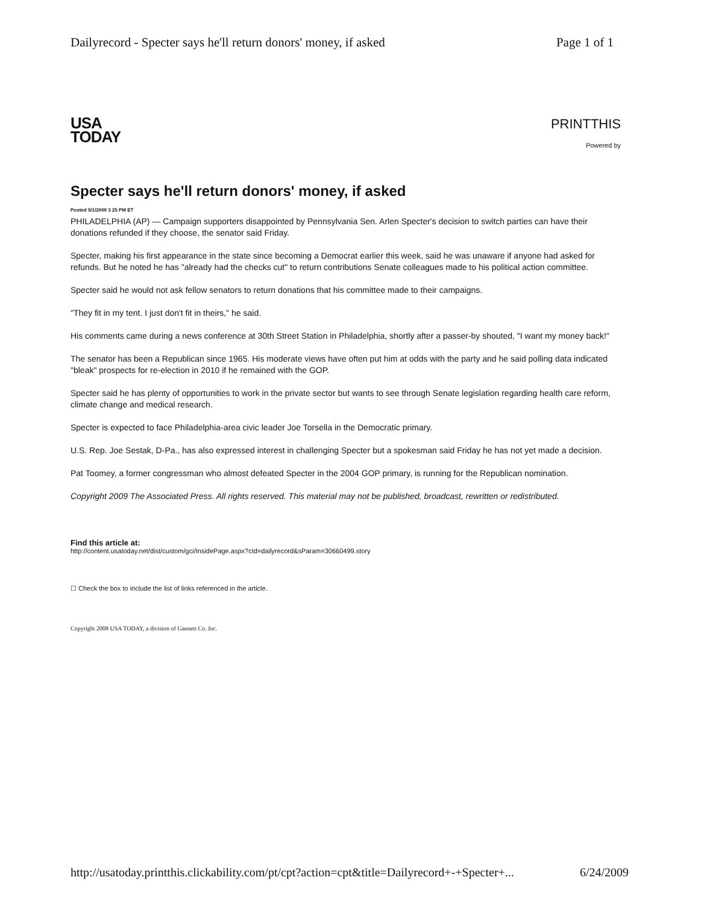Dailyrecord - Specter says he'll return donors' money, if asked Page 1 of 1
USA
TODAY
PRINTTHIS
Powered by
Specter says he'll return donors' money, if asked
Posted 5/1/2009 3 25 PM ET
PHILADELPHIA (AP) — Campaign supporters disappointed by Pennsylvania Sen. Arlen Specter's decision to switch parties can have their donations refunded if they choose, the senator said Friday.
Specter, making his first appearance in the state since becoming a Democrat earlier this week, said he was unaware if anyone had asked for refunds. But he noted he has "already had the checks cut" to return contributions Senate colleagues made to his political action committee.
Specter said he would not ask fellow senators to return donations that his committee made to their campaigns.
"They fit in my tent. I just don't fit in theirs," he said.
His comments came during a news conference at 30th Street Station in Philadelphia, shortly after a passer-by shouted, "I want my money back!"
The senator has been a Republican since 1965. His moderate views have often put him at odds with the party and he said polling data indicated "bleak" prospects for re-election in 2010 if he remained with the GOP.
Specter said he has plenty of opportunities to work in the private sector but wants to see through Senate legislation regarding health care reform, climate change and medical research.
Specter is expected to face Philadelphia-area civic leader Joe Torsella in the Democratic primary.
U.S. Rep. Joe Sestak, D-Pa., has also expressed interest in challenging Specter but a spokesman said Friday he has not yet made a decision.
Pat Toomey, a former congressman who almost defeated Specter in the 2004 GOP primary, is running for the Republican nomination.
Copyright 2009 The Associated Press. All rights reserved. This material may not be published, broadcast, rewritten or redistributed.
Find this article at:
http://content.usatoday.net/dist/custom/gci/InsidePage.aspx?cId=dailyrecord&sParam=30660499.story
☐ Check the box to include the list of links referenced in the article.
Copyright 2008 USA TODAY, a division of Gannett Co. Inc.
http://usatoday.printthis.clickability.com/pt/cpt?action=cpt&title=Dailyrecord+-+Specter+... 6/24/2009